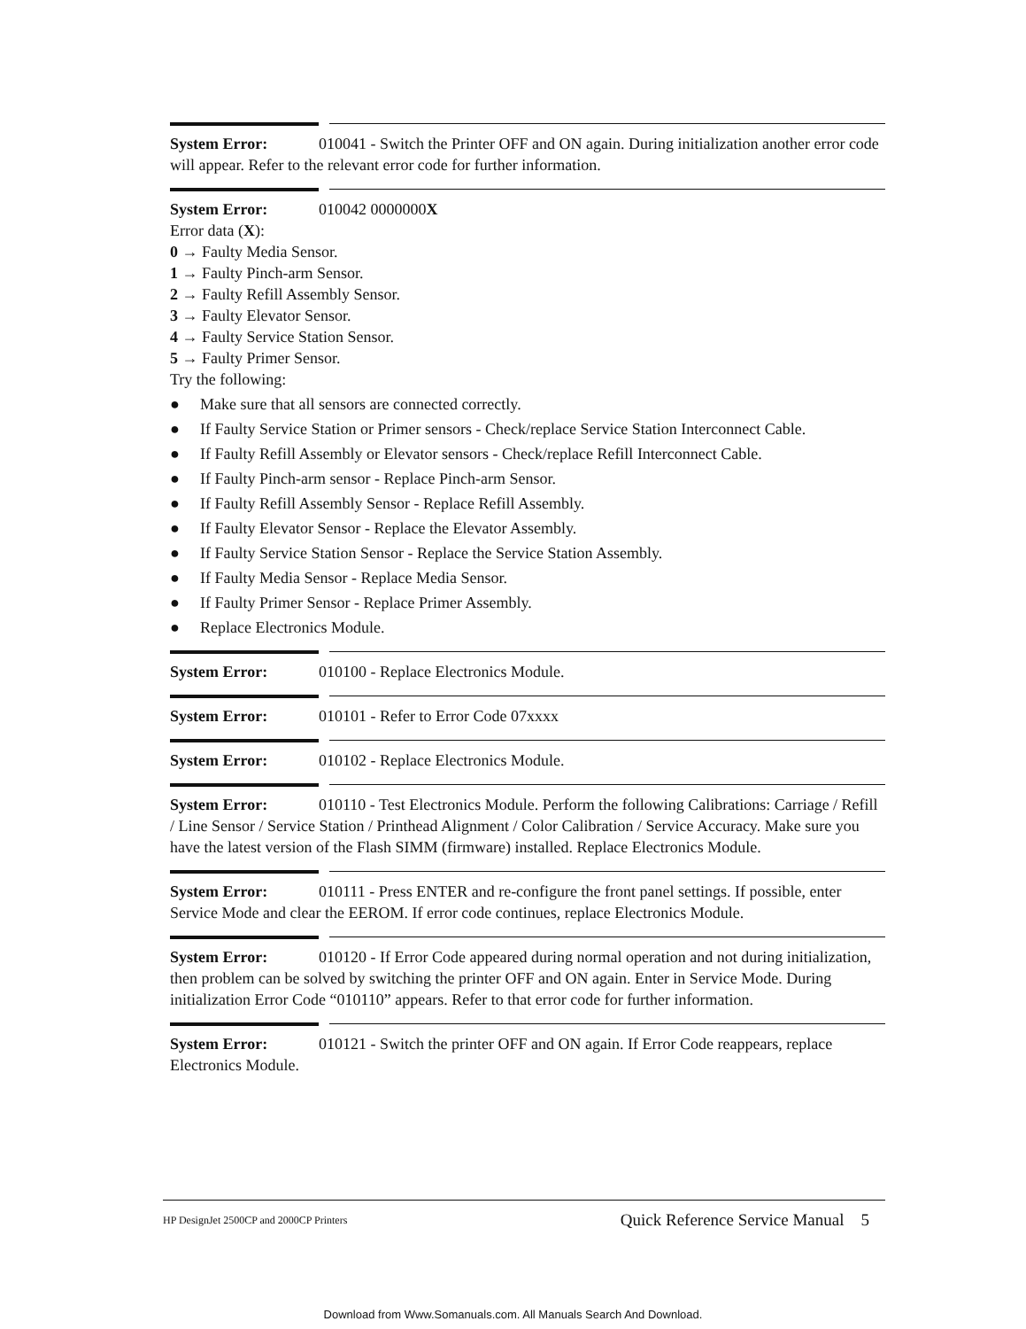System Error: 010041 - Switch the Printer OFF and ON again. During initialization another error code will appear. Refer to the relevant error code for further information.
System Error: 010042 0000000X
Error data (X):
0 → Faulty Media Sensor.
1 → Faulty Pinch-arm Sensor.
2 → Faulty Refill Assembly Sensor.
3 → Faulty Elevator Sensor.
4 → Faulty Service Station Sensor.
5 → Faulty Primer Sensor.
Try the following:
● Make sure that all sensors are connected correctly.
● If Faulty Service Station or Primer sensors - Check/replace Service Station Interconnect Cable.
● If Faulty Refill Assembly or Elevator sensors - Check/replace Refill Interconnect Cable.
● If Faulty Pinch-arm sensor - Replace Pinch-arm Sensor.
● If Faulty Refill Assembly Sensor - Replace Refill Assembly.
● If Faulty Elevator Sensor - Replace the Elevator Assembly.
● If Faulty Service Station Sensor - Replace the Service Station Assembly.
● If Faulty Media Sensor - Replace Media Sensor.
● If Faulty Primer Sensor - Replace Primer Assembly.
● Replace Electronics Module.
System Error: 010100 - Replace Electronics Module.
System Error: 010101 - Refer to Error Code 07xxxx
System Error: 010102 - Replace Electronics Module.
System Error: 010110 - Test Electronics Module. Perform the following Calibrations: Carriage / Refill / Line Sensor / Service Station / Printhead Alignment / Color Calibration / Service Accuracy. Make sure you have the latest version of the Flash SIMM (firmware) installed. Replace Electronics Module.
System Error: 010111 - Press ENTER and re-configure the front panel settings. If possible, enter Service Mode and clear the EEROM. If error code continues, replace Electronics Module.
System Error: 010120 - If Error Code appeared during normal operation and not during initialization, then problem can be solved by switching the printer OFF and ON again. Enter in Service Mode. During initialization Error Code “010110” appears. Refer to that error code for further information.
System Error: 010121 - Switch the printer OFF and ON again. If Error Code reappears, replace Electronics Module.
HP DesignJet 2500CP and 2000CP Printers Quick Reference Service Manual 5
Download from Www.Somanuals.com. All Manuals Search And Download.